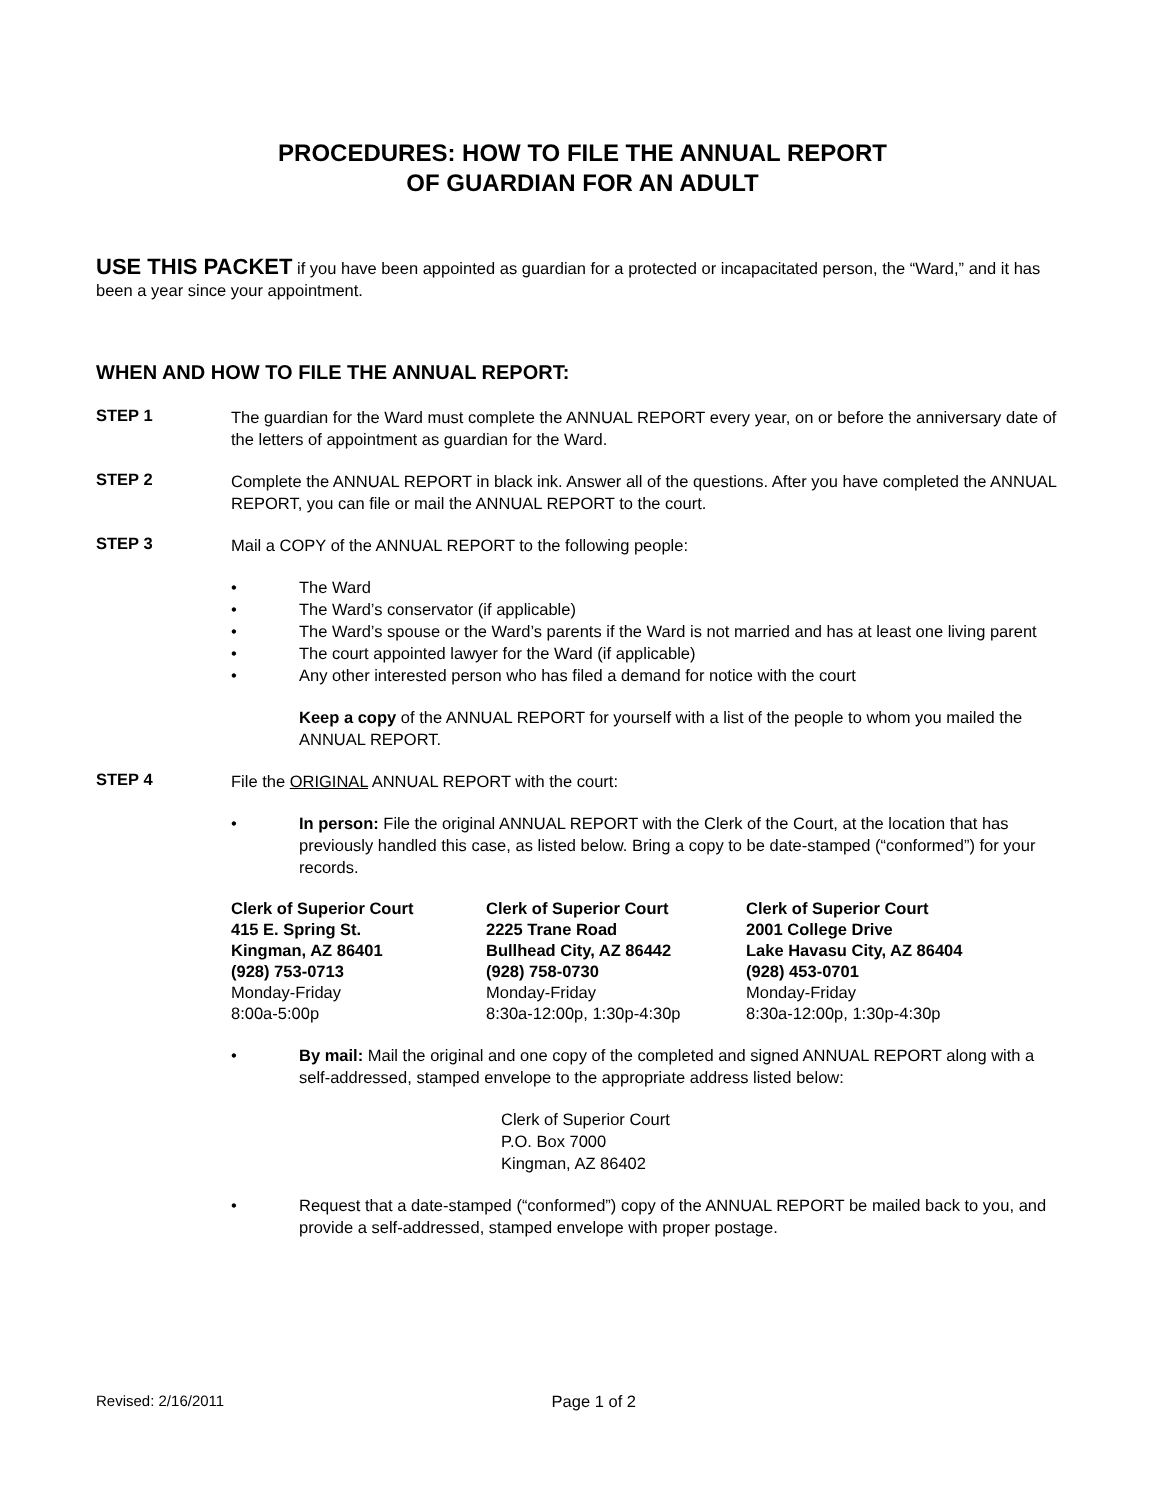PROCEDURES: HOW TO FILE THE ANNUAL REPORT
OF GUARDIAN FOR AN ADULT
USE THIS PACKET if you have been appointed as guardian for a protected or incapacitated person, the “Ward,” and it has been a year since your appointment.
WHEN AND HOW TO FILE THE ANNUAL REPORT:
STEP 1
The guardian for the Ward must complete the ANNUAL REPORT every year, on or before the anniversary date of the letters of appointment as guardian for the Ward.
STEP 2
Complete the ANNUAL REPORT in black ink. Answer all of the questions. After you have completed the ANNUAL REPORT, you can file or mail the ANNUAL REPORT to the court.
STEP 3
Mail a COPY of the ANNUAL REPORT to the following people:
• The Ward
• The Ward’s conservator (if applicable)
• The Ward’s spouse or the Ward’s parents if the Ward is not married and has at least one living parent
• The court appointed lawyer for the Ward (if applicable)
• Any other interested person who has filed a demand for notice with the court
Keep a copy of the ANNUAL REPORT for yourself with a list of the people to whom you mailed the ANNUAL REPORT.
STEP 4
File the ORIGINAL ANNUAL REPORT with the court:
• In person: File the original ANNUAL REPORT with the Clerk of the Court, at the location that has previously handled this case, as listed below. Bring a copy to be date-stamped (“conformed”) for your records.
Clerk of Superior Court
415 E. Spring St.
Kingman, AZ 86401
(928) 753-0713
Monday-Friday
8:00a-5:00p
Clerk of Superior Court
2225 Trane Road
Bullhead City, AZ 86442
(928) 758-0730
Monday-Friday
8:30a-12:00p, 1:30p-4:30p
Clerk of Superior Court
2001 College Drive
Lake Havasu City, AZ 86404
(928) 453-0701
Monday-Friday
8:30a-12:00p, 1:30p-4:30p
• By mail: Mail the original and one copy of the completed and signed ANNUAL REPORT along with a self-addressed, stamped envelope to the appropriate address listed below:
Clerk of Superior Court
P.O. Box 7000
Kingman, AZ 86402
• Request that a date-stamped (“conformed”) copy of the ANNUAL REPORT be mailed back to you, and provide a self-addressed, stamped envelope with proper postage.
Revised: 2/16/2011 Page 1 of 2